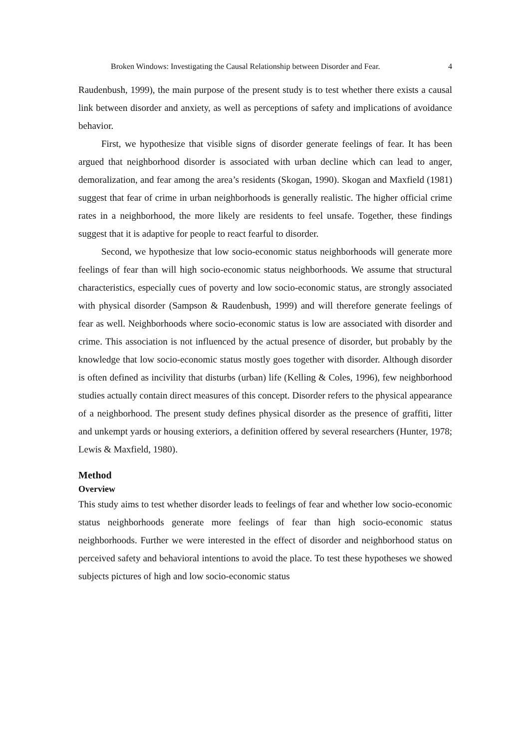Broken Windows: Investigating the Causal Relationship between Disorder and Fear. 4
Raudenbush, 1999), the main purpose of the present study is to test whether there exists a causal link between disorder and anxiety, as well as perceptions of safety and implications of avoidance behavior.
First, we hypothesize that visible signs of disorder generate feelings of fear. It has been argued that neighborhood disorder is associated with urban decline which can lead to anger, demoralization, and fear among the area’s residents (Skogan, 1990). Skogan and Maxfield (1981) suggest that fear of crime in urban neighborhoods is generally realistic. The higher official crime rates in a neighborhood, the more likely are residents to feel unsafe. Together, these findings suggest that it is adaptive for people to react fearful to disorder.
Second, we hypothesize that low socio-economic status neighborhoods will generate more feelings of fear than will high socio-economic status neighborhoods. We assume that structural characteristics, especially cues of poverty and low socio-economic status, are strongly associated with physical disorder (Sampson & Raudenbush, 1999) and will therefore generate feelings of fear as well. Neighborhoods where socio-economic status is low are associated with disorder and crime. This association is not influenced by the actual presence of disorder, but probably by the knowledge that low socio-economic status mostly goes together with disorder. Although disorder is often defined as incivility that disturbs (urban) life (Kelling & Coles, 1996), few neighborhood studies actually contain direct measures of this concept. Disorder refers to the physical appearance of a neighborhood. The present study defines physical disorder as the presence of graffiti, litter and unkempt yards or housing exteriors, a definition offered by several researchers (Hunter, 1978; Lewis & Maxfield, 1980).
Method
Overview
This study aims to test whether disorder leads to feelings of fear and whether low socio-economic status neighborhoods generate more feelings of fear than high socio-economic status neighborhoods. Further we were interested in the effect of disorder and neighborhood status on perceived safety and behavioral intentions to avoid the place. To test these hypotheses we showed subjects pictures of high and low socio-economic status